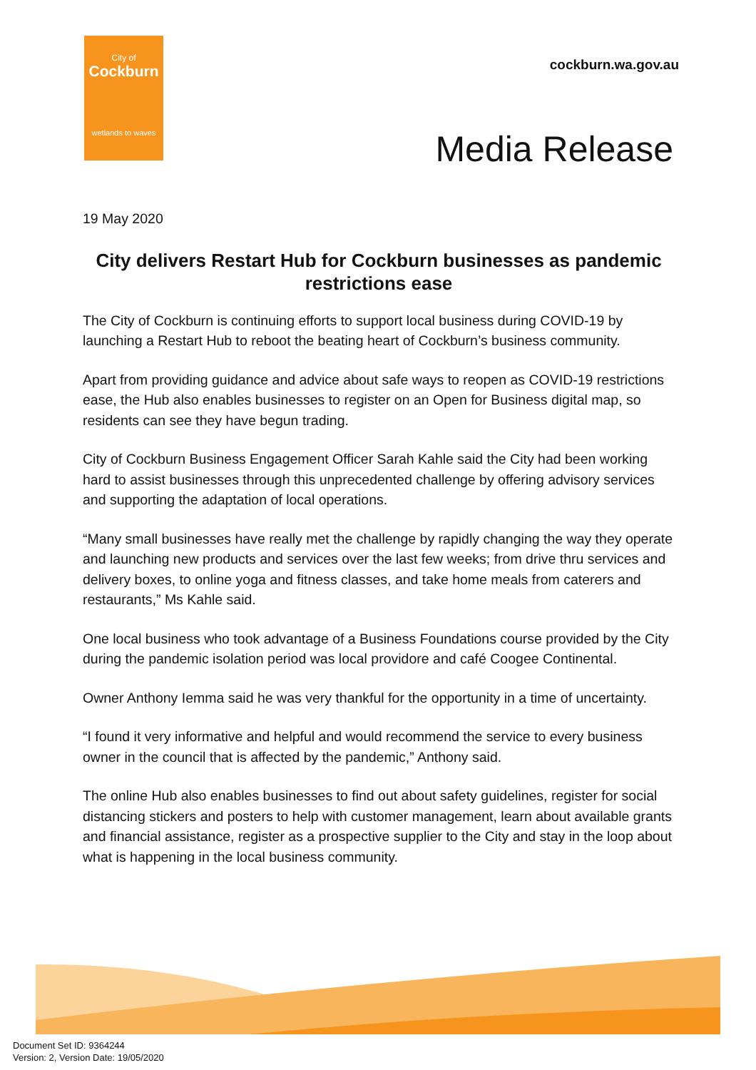City of
Cockburn
wetlands to waves
cockburn.wa.gov.au
Media Release
19 May 2020
City delivers Restart Hub for Cockburn businesses as pandemic restrictions ease
The City of Cockburn is continuing efforts to support local business during COVID-19 by launching a Restart Hub to reboot the beating heart of Cockburn’s business community.
Apart from providing guidance and advice about safe ways to reopen as COVID-19 restrictions ease, the Hub also enables businesses to register on an Open for Business digital map, so residents can see they have begun trading.
City of Cockburn Business Engagement Officer Sarah Kahle said the City had been working hard to assist businesses through this unprecedented challenge by offering advisory services and supporting the adaptation of local operations.
“Many small businesses have really met the challenge by rapidly changing the way they operate and launching new products and services over the last few weeks; from drive thru services and delivery boxes, to online yoga and fitness classes, and take home meals from caterers and restaurants,” Ms Kahle said.
One local business who took advantage of a Business Foundations course provided by the City during the pandemic isolation period was local providore and café Coogee Continental.
Owner Anthony Iemma said he was very thankful for the opportunity in a time of uncertainty.
“I found it very informative and helpful and would recommend the service to every business owner in the council that is affected by the pandemic,” Anthony said.
The online Hub also enables businesses to find out about safety guidelines, register for social distancing stickers and posters to help with customer management, learn about available grants and financial assistance, register as a prospective supplier to the City and stay in the loop about what is happening in the local business community.
Document Set ID: 9364244
Version: 2, Version Date: 19/05/2020